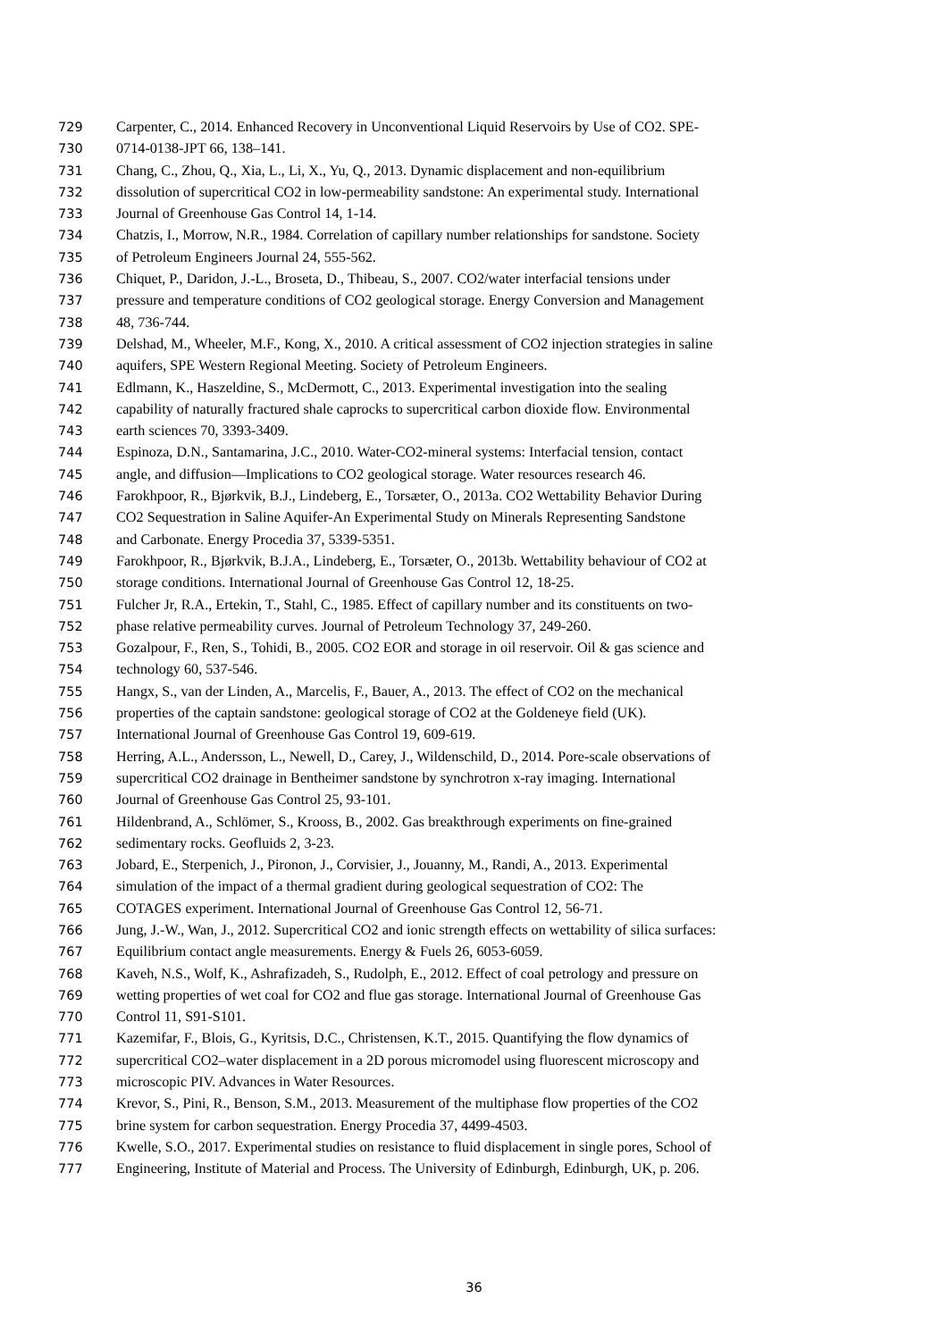729 Carpenter, C., 2014. Enhanced Recovery in Unconventional Liquid Reservoirs by Use of CO2. SPE-
730 0714-0138-JPT 66, 138–141.
731 Chang, C., Zhou, Q., Xia, L., Li, X., Yu, Q., 2013. Dynamic displacement and non-equilibrium
732 dissolution of supercritical CO2 in low-permeability sandstone: An experimental study. International
733 Journal of Greenhouse Gas Control 14, 1-14.
734 Chatzis, I., Morrow, N.R., 1984. Correlation of capillary number relationships for sandstone. Society
735 of Petroleum Engineers Journal 24, 555-562.
736 Chiquet, P., Daridon, J.-L., Broseta, D., Thibeau, S., 2007. CO2/water interfacial tensions under
737 pressure and temperature conditions of CO2 geological storage. Energy Conversion and Management
738 48, 736-744.
739 Delshad, M., Wheeler, M.F., Kong, X., 2010. A critical assessment of CO2 injection strategies in saline
740 aquifers, SPE Western Regional Meeting. Society of Petroleum Engineers.
741 Edlmann, K., Haszeldine, S., McDermott, C., 2013. Experimental investigation into the sealing
742 capability of naturally fractured shale caprocks to supercritical carbon dioxide flow. Environmental
743 earth sciences 70, 3393-3409.
744 Espinoza, D.N., Santamarina, J.C., 2010. Water-CO2-mineral systems: Interfacial tension, contact
745 angle, and diffusion—Implications to CO2 geological storage. Water resources research 46.
746 Farokhpoor, R., Bjørkvik, B.J., Lindeberg, E., Torsæter, O., 2013a. CO2 Wettability Behavior During
747 CO2 Sequestration in Saline Aquifer-An Experimental Study on Minerals Representing Sandstone
748 and Carbonate. Energy Procedia 37, 5339-5351.
749 Farokhpoor, R., Bjørkvik, B.J.A., Lindeberg, E., Torsæter, O., 2013b. Wettability behaviour of CO2 at
750 storage conditions. International Journal of Greenhouse Gas Control 12, 18-25.
751 Fulcher Jr, R.A., Ertekin, T., Stahl, C., 1985. Effect of capillary number and its constituents on two-
752 phase relative permeability curves. Journal of Petroleum Technology 37, 249-260.
753 Gozalpour, F., Ren, S., Tohidi, B., 2005. CO2 EOR and storage in oil reservoir. Oil & gas science and
754 technology 60, 537-546.
755 Hangx, S., van der Linden, A., Marcelis, F., Bauer, A., 2013. The effect of CO2 on the mechanical
756 properties of the captain sandstone: geological storage of CO2 at the Goldeneye field (UK).
757 International Journal of Greenhouse Gas Control 19, 609-619.
758 Herring, A.L., Andersson, L., Newell, D., Carey, J., Wildenschild, D., 2014. Pore-scale observations of
759 supercritical CO2 drainage in Bentheimer sandstone by synchrotron x-ray imaging. International
760 Journal of Greenhouse Gas Control 25, 93-101.
761 Hildenbrand, A., Schlömer, S., Krooss, B., 2002. Gas breakthrough experiments on fine-grained
762 sedimentary rocks. Geofluids 2, 3-23.
763 Jobard, E., Sterpenich, J., Pironon, J., Corvisier, J., Jouanny, M., Randi, A., 2013. Experimental
764 simulation of the impact of a thermal gradient during geological sequestration of CO2: The
765 COTAGES experiment. International Journal of Greenhouse Gas Control 12, 56-71.
766 Jung, J.-W., Wan, J., 2012. Supercritical CO2 and ionic strength effects on wettability of silica surfaces:
767 Equilibrium contact angle measurements. Energy & Fuels 26, 6053-6059.
768 Kaveh, N.S., Wolf, K., Ashrafizadeh, S., Rudolph, E., 2012. Effect of coal petrology and pressure on
769 wetting properties of wet coal for CO2 and flue gas storage. International Journal of Greenhouse Gas
770 Control 11, S91-S101.
771 Kazemifar, F., Blois, G., Kyritsis, D.C., Christensen, K.T., 2015. Quantifying the flow dynamics of
772 supercritical CO2–water displacement in a 2D porous micromodel using fluorescent microscopy and
773 microscopic PIV. Advances in Water Resources.
774 Krevor, S., Pini, R., Benson, S.M., 2013. Measurement of the multiphase flow properties of the CO2
775 brine system for carbon sequestration. Energy Procedia 37, 4499-4503.
776 Kwelle, S.O., 2017. Experimental studies on resistance to fluid displacement in single pores, School of
777 Engineering, Institute of Material and Process. The University of Edinburgh, Edinburgh, UK, p. 206.
36